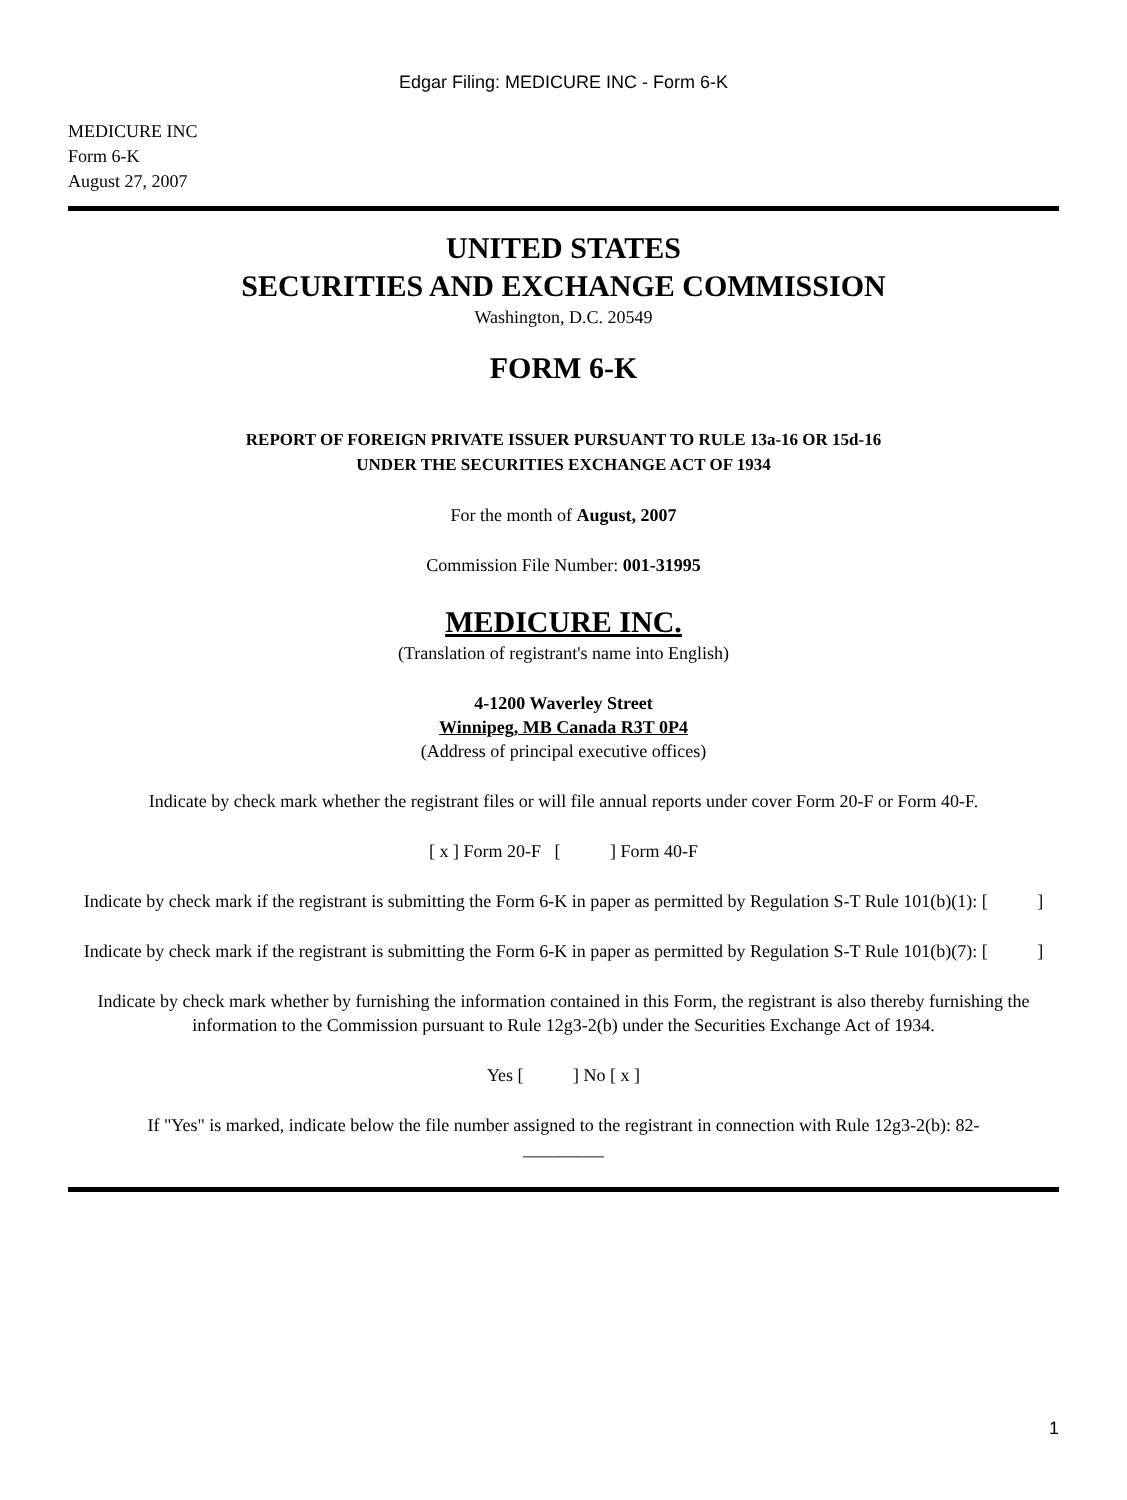Edgar Filing: MEDICURE INC - Form 6-K
MEDICURE INC
Form 6-K
August 27, 2007
UNITED STATES
SECURITIES AND EXCHANGE COMMISSION
Washington, D.C. 20549
FORM 6-K
REPORT OF FOREIGN PRIVATE ISSUER PURSUANT TO RULE 13a-16 OR 15d-16
UNDER THE SECURITIES EXCHANGE ACT OF 1934
For the month of August, 2007
Commission File Number: 001-31995
MEDICURE INC.
(Translation of registrant's name into English)
4-1200 Waverley Street
Winnipeg, MB Canada R3T 0P4
(Address of principal executive offices)
Indicate by check mark whether the registrant files or will file annual reports under cover Form 20-F or Form 40-F.
[ x ] Form 20-F [ ] Form 40-F
Indicate by check mark if the registrant is submitting the Form 6-K in paper as permitted by Regulation S-T Rule 101(b)(1): [ ]
Indicate by check mark if the registrant is submitting the Form 6-K in paper as permitted by Regulation S-T Rule 101(b)(7): [ ]
Indicate by check mark whether by furnishing the information contained in this Form, the registrant is also thereby furnishing the information to the Commission pursuant to Rule 12g3-2(b) under the Securities Exchange Act of 1934.
Yes [ ] No [ x ]
If "Yes" is marked, indicate below the file number assigned to the registrant in connection with Rule 12g3-2(b): 82-
_________
1